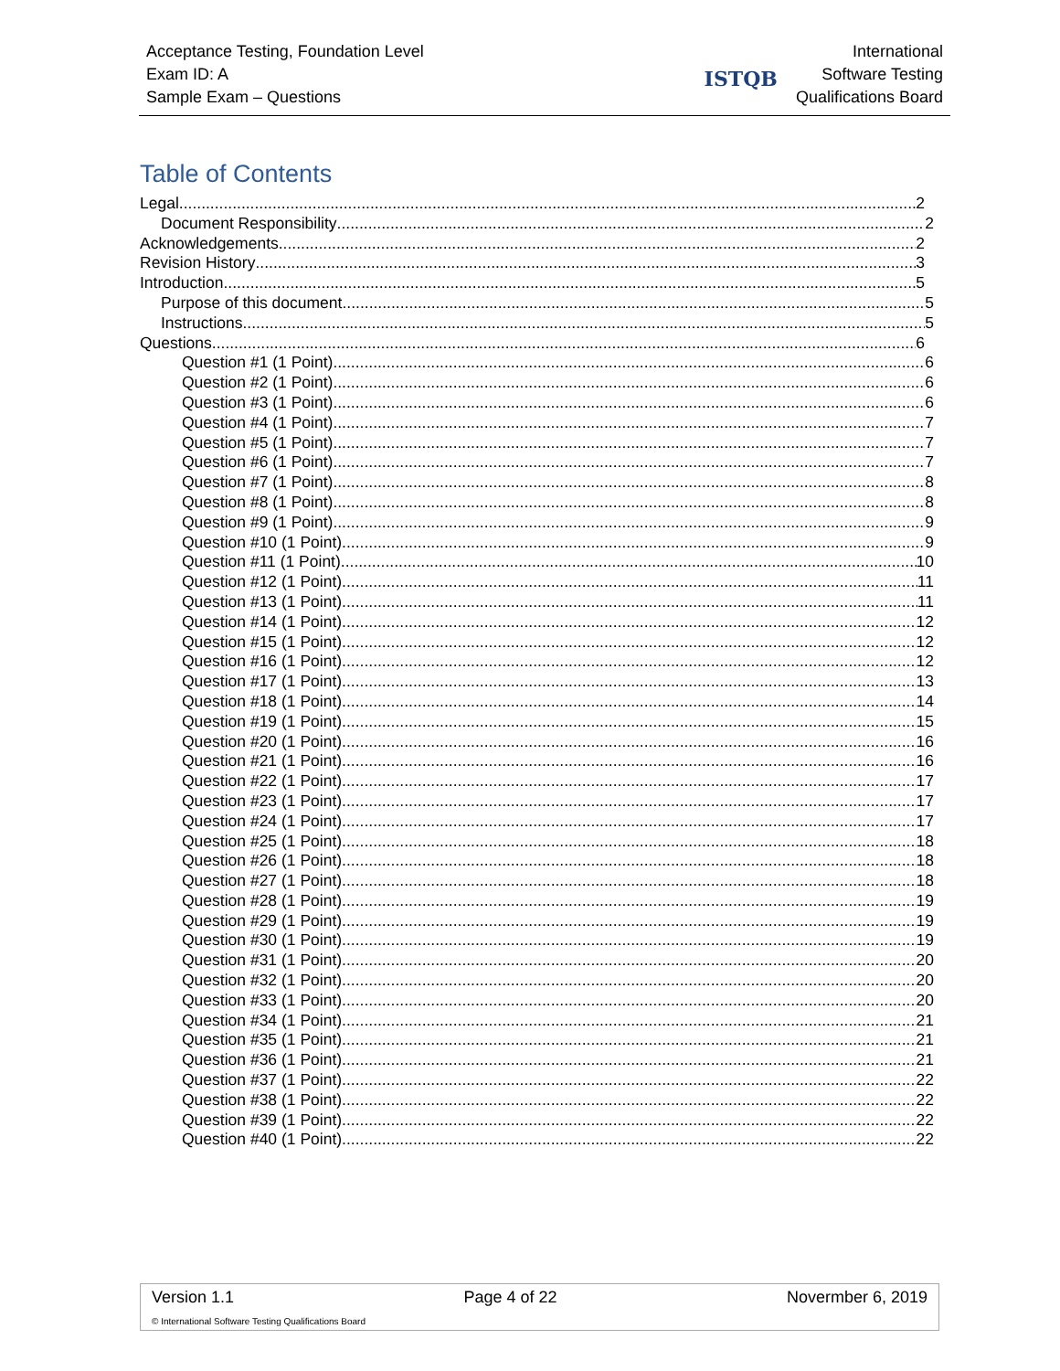Acceptance Testing, Foundation Level
Exam ID: A
Sample Exam – Questions
ISTQB International
Software Testing
Qualifications Board
Table of Contents
Legal 2
Document Responsibility 2
Acknowledgements 2
Revision History 3
Introduction 5
Purpose of this document 5
Instructions 5
Questions 6
Question #1 (1 Point) 6
Question #2 (1 Point) 6
Question #3 (1 Point) 6
Question #4 (1 Point) 7
Question #5 (1 Point) 7
Question #6 (1 Point) 7
Question #7 (1 Point) 8
Question #8 (1 Point) 8
Question #9 (1 Point) 9
Question #10 (1 Point) 9
Question #11 (1 Point) 10
Question #12 (1 Point) 11
Question #13 (1 Point) 11
Question #14 (1 Point) 12
Question #15 (1 Point) 12
Question #16 (1 Point) 12
Question #17 (1 Point) 13
Question #18 (1 Point) 14
Question #19 (1 Point) 15
Question #20 (1 Point) 16
Question #21 (1 Point) 16
Question #22 (1 Point) 17
Question #23 (1 Point) 17
Question #24 (1 Point) 17
Question #25 (1 Point) 18
Question #26 (1 Point) 18
Question #27 (1 Point) 18
Question #28 (1 Point) 19
Question #29 (1 Point) 19
Question #30 (1 Point) 19
Question #31 (1 Point) 20
Question #32 (1 Point) 20
Question #33 (1 Point) 20
Question #34 (1 Point) 21
Question #35 (1 Point) 21
Question #36 (1 Point) 21
Question #37 (1 Point) 22
Question #38 (1 Point) 22
Question #39 (1 Point) 22
Question #40 (1 Point) 22
Version 1.1 Page 4 of 22 Novermber 6, 2019
© International Software Testing Qualifications Board